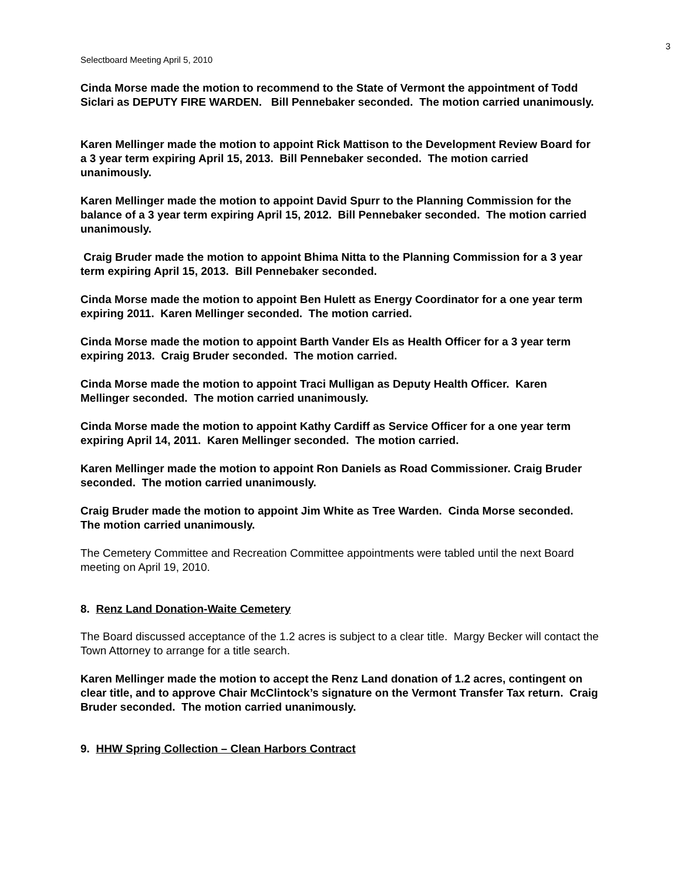3
Selectboard Meeting April 5, 2010
Cinda Morse made the motion to recommend to the State of Vermont the appointment of Todd Siclari as DEPUTY FIRE WARDEN. Bill Pennebaker seconded. The motion carried unanimously.
Karen Mellinger made the motion to appoint Rick Mattison to the Development Review Board for a 3 year term expiring April 15, 2013. Bill Pennebaker seconded. The motion carried unanimously.
Karen Mellinger made the motion to appoint David Spurr to the Planning Commission for the balance of a 3 year term expiring April 15, 2012. Bill Pennebaker seconded. The motion carried unanimously.
Craig Bruder made the motion to appoint Bhima Nitta to the Planning Commission for a 3 year term expiring April 15, 2013. Bill Pennebaker seconded.
Cinda Morse made the motion to appoint Ben Hulett as Energy Coordinator for a one year term expiring 2011. Karen Mellinger seconded. The motion carried.
Cinda Morse made the motion to appoint Barth Vander Els as Health Officer for a 3 year term expiring 2013. Craig Bruder seconded. The motion carried.
Cinda Morse made the motion to appoint Traci Mulligan as Deputy Health Officer. Karen Mellinger seconded. The motion carried unanimously.
Cinda Morse made the motion to appoint Kathy Cardiff as Service Officer for a one year term expiring April 14, 2011. Karen Mellinger seconded. The motion carried.
Karen Mellinger made the motion to appoint Ron Daniels as Road Commissioner. Craig Bruder seconded. The motion carried unanimously.
Craig Bruder made the motion to appoint Jim White as Tree Warden. Cinda Morse seconded. The motion carried unanimously.
The Cemetery Committee and Recreation Committee appointments were tabled until the next Board meeting on April 19, 2010.
8. Renz Land Donation-Waite Cemetery
The Board discussed acceptance of the 1.2 acres is subject to a clear title. Margy Becker will contact the Town Attorney to arrange for a title search.
Karen Mellinger made the motion to accept the Renz Land donation of 1.2 acres, contingent on clear title, and to approve Chair McClintock’s signature on the Vermont Transfer Tax return. Craig Bruder seconded. The motion carried unanimously.
9. HHW Spring Collection – Clean Harbors Contract